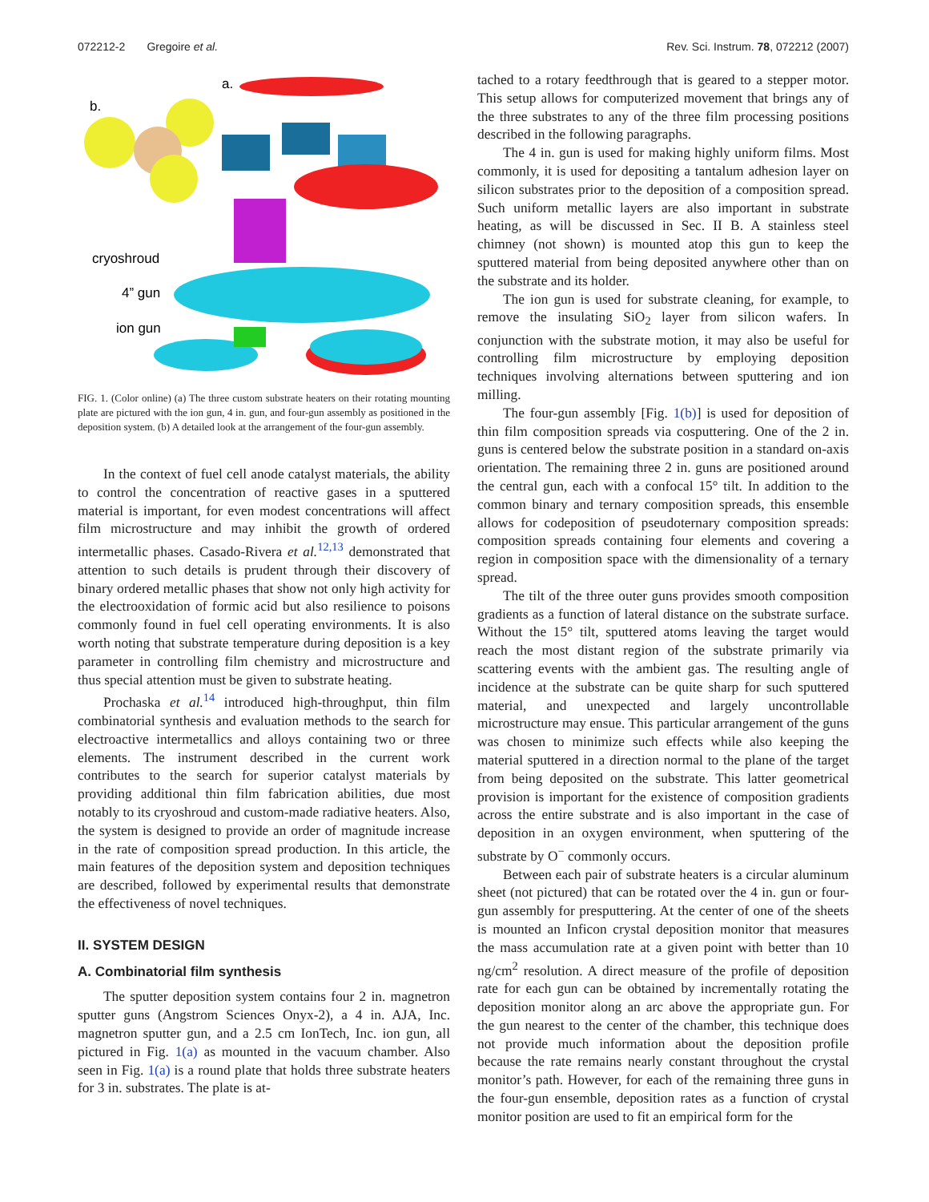072212-2 Gregoire et al. Rev. Sci. Instrum. 78, 072212 (2007)
a.
b.
cryoshroud
4” gun
ion gun
FIG. 1. (Color online) (a) The three custom substrate heaters on their rotating mounting plate are pictured with the ion gun, 4 in. gun, and four-gun assembly as positioned in the deposition system. (b) A detailed look at the arrangement of the four-gun assembly.
In the context of fuel cell anode catalyst materials, the ability to control the concentration of reactive gases in a sputtered material is important, for even modest concentrations will affect film microstructure and may inhibit the growth of ordered intermetallic phases. Casado-Rivera et al.<sup>12,13</sup> demonstrated that attention to such details is prudent through their discovery of binary ordered metallic phases that show not only high activity for the electrooxidation of formic acid but also resilience to poisons commonly found in fuel cell operating environments. It is also worth noting that substrate temperature during deposition is a key parameter in controlling film chemistry and microstructure and thus special attention must be given to substrate heating.
Prochaska et al.<sup>14</sup> introduced high-throughput, thin film combinatorial synthesis and evaluation methods to the search for electroactive intermetallics and alloys containing two or three elements. The instrument described in the current work contributes to the search for superior catalyst materials by providing additional thin film fabrication abilities, due most notably to its cryoshroud and custom-made radiative heaters. Also, the system is designed to provide an order of magnitude increase in the rate of composition spread production. In this article, the main features of the deposition system and deposition techniques are described, followed by experimental results that demonstrate the effectiveness of novel techniques.
II. SYSTEM DESIGN
A. Combinatorial film synthesis
The sputter deposition system contains four 2 in. magnetron sputter guns (Angstrom Sciences Onyx-2), a 4 in. AJA, Inc. magnetron sputter gun, and a 2.5 cm IonTech, Inc. ion gun, all pictured in Fig. 1(a) as mounted in the vacuum chamber. Also seen in Fig. 1(a) is a round plate that holds three substrate heaters for 3 in. substrates. The plate is at-
tached to a rotary feedthrough that is geared to a stepper motor. This setup allows for computerized movement that brings any of the three substrates to any of the three film processing positions described in the following paragraphs.
The 4 in. gun is used for making highly uniform films. Most commonly, it is used for depositing a tantalum adhesion layer on silicon substrates prior to the deposition of a composition spread. Such uniform metallic layers are also important in substrate heating, as will be discussed in Sec. II B. A stainless steel chimney (not shown) is mounted atop this gun to keep the sputtered material from being deposited anywhere other than on the substrate and its holder.
The ion gun is used for substrate cleaning, for example, to remove the insulating SiO<sub>2</sub> layer from silicon wafers. In conjunction with the substrate motion, it may also be useful for controlling film microstructure by employing deposition techniques involving alternations between sputtering and ion milling.
The four-gun assembly [Fig. 1(b)] is used for deposition of thin film composition spreads via cosputtering. One of the 2 in. guns is centered below the substrate position in a standard on-axis orientation. The remaining three 2 in. guns are positioned around the central gun, each with a confocal 15° tilt. In addition to the common binary and ternary composition spreads, this ensemble allows for codeposition of pseudoternary composition spreads: composition spreads containing four elements and covering a region in composition space with the dimensionality of a ternary spread.
The tilt of the three outer guns provides smooth composition gradients as a function of lateral distance on the substrate surface. Without the 15° tilt, sputtered atoms leaving the target would reach the most distant region of the substrate primarily via scattering events with the ambient gas. The resulting angle of incidence at the substrate can be quite sharp for such sputtered material, and unexpected and largely uncontrollable microstructure may ensue. This particular arrangement of the guns was chosen to minimize such effects while also keeping the material sputtered in a direction normal to the plane of the target from being deposited on the substrate. This latter geometrical provision is important for the existence of composition gradients across the entire substrate and is also important in the case of deposition in an oxygen environment, when sputtering of the substrate by O<sup>−</sup> commonly occurs.
Between each pair of substrate heaters is a circular aluminum sheet (not pictured) that can be rotated over the 4 in. gun or four-gun assembly for presputtering. At the center of one of the sheets is mounted an Inficon crystal deposition monitor that measures the mass accumulation rate at a given point with better than 10 ng/cm<sup>2</sup> resolution. A direct measure of the profile of deposition rate for each gun can be obtained by incrementally rotating the deposition monitor along an arc above the appropriate gun. For the gun nearest to the center of the chamber, this technique does not provide much information about the deposition profile because the rate remains nearly constant throughout the crystal monitor’s path. However, for each of the remaining three guns in the four-gun ensemble, deposition rates as a function of crystal monitor position are used to fit an empirical form for the